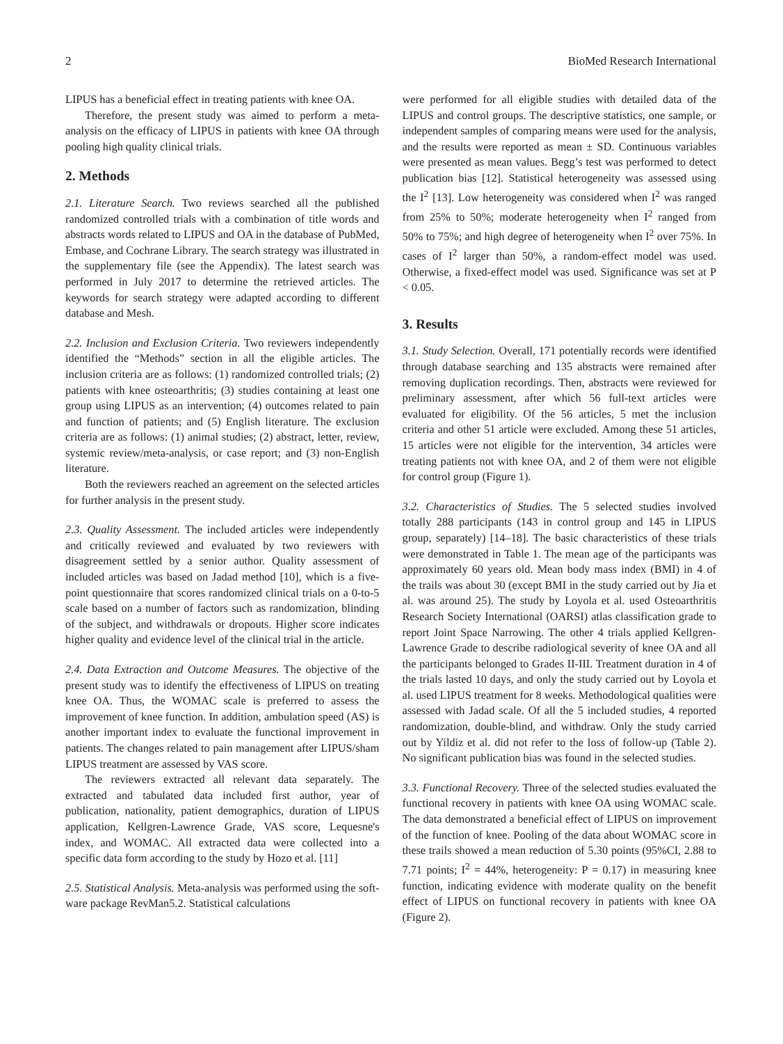2 BioMed Research International
LIPUS has a beneficial effect in treating patients with knee OA.
Therefore, the present study was aimed to perform a meta-analysis on the efficacy of LIPUS in patients with knee OA through pooling high quality clinical trials.
2. Methods
2.1. Literature Search. Two reviews searched all the published randomized controlled trials with a combination of title words and abstracts words related to LIPUS and OA in the database of PubMed, Embase, and Cochrane Library. The search strategy was illustrated in the supplementary file (see the Appendix). The latest search was performed in July 2017 to determine the retrieved articles. The keywords for search strategy were adapted according to different database and Mesh.
2.2. Inclusion and Exclusion Criteria. Two reviewers independently identified the “Methods” section in all the eligible articles. The inclusion criteria are as follows: (1) randomized controlled trials; (2) patients with knee osteoarthritis; (3) studies containing at least one group using LIPUS as an intervention; (4) outcomes related to pain and function of patients; and (5) English literature. The exclusion criteria are as follows: (1) animal studies; (2) abstract, letter, review, systemic review/meta-analysis, or case report; and (3) non-English literature.
Both the reviewers reached an agreement on the selected articles for further analysis in the present study.
2.3. Quality Assessment. The included articles were independently and critically reviewed and evaluated by two reviewers with disagreement settled by a senior author. Quality assessment of included articles was based on Jadad method [10], which is a five-point questionnaire that scores randomized clinical trials on a 0-to-5 scale based on a number of factors such as randomization, blinding of the subject, and withdrawals or dropouts. Higher score indicates higher quality and evidence level of the clinical trial in the article.
2.4. Data Extraction and Outcome Measures. The objective of the present study was to identify the effectiveness of LIPUS on treating knee OA. Thus, the WOMAC scale is preferred to assess the improvement of knee function. In addition, ambulation speed (AS) is another important index to evaluate the functional improvement in patients. The changes related to pain management after LIPUS/sham LIPUS treatment are assessed by VAS score.
The reviewers extracted all relevant data separately. The extracted and tabulated data included first author, year of publication, nationality, patient demographics, duration of LIPUS application, Kellgren-Lawrence Grade, VAS score, Lequesne's index, and WOMAC. All extracted data were collected into a specific data form according to the study by Hozo et al. [11]
2.5. Statistical Analysis. Meta-analysis was performed using the soft-ware package RevMan5.2. Statistical calculations
were performed for all eligible studies with detailed data of the LIPUS and control groups. The descriptive statistics, one sample, or independent samples of comparing means were used for the analysis, and the results were reported as mean ± SD. Continuous variables were presented as mean values. Begg’s test was performed to detect publication bias [12]. Statistical heterogeneity was assessed using the I<sup>2</sup> [13]. Low heterogeneity was considered when I<sup>2</sup> was ranged from 25% to 50%; moderate heterogeneity when I<sup>2</sup> ranged from 50% to 75%; and high degree of heterogeneity when I<sup>2</sup> over 75%. In cases of I<sup>2</sup> larger than 50%, a random-effect model was used. Otherwise, a fixed-effect model was used. Significance was set at P < 0.05.
3. Results
3.1. Study Selection. Overall, 171 potentially records were identified through database searching and 135 abstracts were remained after removing duplication recordings. Then, abstracts were reviewed for preliminary assessment, after which 56 full-text articles were evaluated for eligibility. Of the 56 articles, 5 met the inclusion criteria and other 51 article were excluded. Among these 51 articles, 15 articles were not eligible for the intervention, 34 articles were treating patients not with knee OA, and 2 of them were not eligible for control group (Figure 1).
3.2. Characteristics of Studies. The 5 selected studies involved totally 288 participants (143 in control group and 145 in LIPUS group, separately) [14–18]. The basic characteristics of these trials were demonstrated in Table 1. The mean age of the participants was approximately 60 years old. Mean body mass index (BMI) in 4 of the trails was about 30 (except BMI in the study carried out by Jia et al. was around 25). The study by Loyola et al. used Osteoarthritis Research Society International (OARSI) atlas classification grade to report Joint Space Narrowing. The other 4 trials applied Kellgren-Lawrence Grade to describe radiological severity of knee OA and all the participants belonged to Grades II-III. Treatment duration in 4 of the trials lasted 10 days, and only the study carried out by Loyola et al. used LIPUS treatment for 8 weeks. Methodological qualities were assessed with Jadad scale. Of all the 5 included studies, 4 reported randomization, double-blind, and withdraw. Only the study carried out by Yildiz et al. did not refer to the loss of follow-up (Table 2). No significant publication bias was found in the selected studies.
3.3. Functional Recovery. Three of the selected studies evaluated the functional recovery in patients with knee OA using WOMAC scale. The data demonstrated a beneficial effect of LIPUS on improvement of the function of knee. Pooling of the data about WOMAC score in these trails showed a mean reduction of 5.30 points (95%CI, 2.88 to 7.71 points; I<sup>2</sup> = 44%, heterogeneity: P = 0.17) in measuring knee function, indicating evidence with moderate quality on the benefit effect of LIPUS on functional recovery in patients with knee OA (Figure 2).